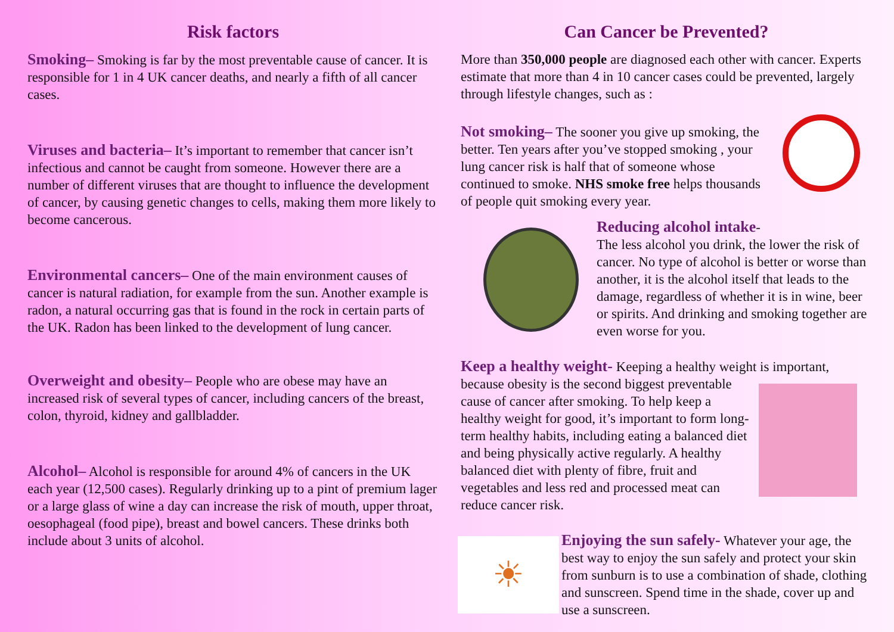Risk factors
Smoking– Smoking is far by the most preventable cause of cancer. It is responsible for 1 in 4 UK cancer deaths, and nearly a fifth of all cancer cases.
Viruses and bacteria– It’s important to remember that cancer isn’t infectious and cannot be caught from someone. However there are a number of different viruses that are thought to influence the development of cancer, by causing genetic changes to cells, making them more likely to become cancerous.
Environmental cancers– One of the main environment causes of cancer is natural radiation, for example from the sun. Another example is radon, a natural occurring gas that is found in the rock in certain parts of the UK. Radon has been linked to the development of lung cancer.
Overweight and obesity– People who are obese may have an increased risk of several types of cancer, including cancers of the breast, colon, thyroid, kidney and gallbladder.
Alcohol– Alcohol is responsible for around 4% of cancers in the UK each year (12,500 cases). Regularly drinking up to a pint of premium lager or a large glass of wine a day can increase the risk of mouth, upper throat, oesophageal (food pipe), breast and bowel cancers. These drinks both include about 3 units of alcohol.
Can Cancer be Prevented?
More than 350,000 people are diagnosed each other with cancer. Experts estimate that more than 4 in 10 cancer cases could be prevented, largely through lifestyle changes, such as :
Not smoking– The sooner you give up smoking, the better. Ten years after you’ve stopped smoking , your lung cancer risk is half that of someone whose continued to smoke. NHS smoke free helps thousands of people quit smoking every year.
Reducing alcohol intake-
The less alcohol you drink, the lower the risk of cancer. No type of alcohol is better or worse than another, it is the alcohol itself that leads to the damage, regardless of whether it is in wine, beer or spirits. And drinking and smoking together are even worse for you.
Keep a healthy weight- Keeping a healthy weight is important,
because obesity is the second biggest preventable cause of cancer after smoking. To help keep a healthy weight for good, it’s important to form long-term healthy habits, including eating a balanced diet and being physically active regularly. A healthy balanced diet with plenty of fibre, fruit and vegetables and less red and processed meat can reduce cancer risk.
☀
Enjoying the sun safely- Whatever your age, the best way to enjoy the sun safely and protect your skin from sunburn is to use a combination of shade, clothing and sunscreen. Spend time in the shade, cover up and use a sunscreen.